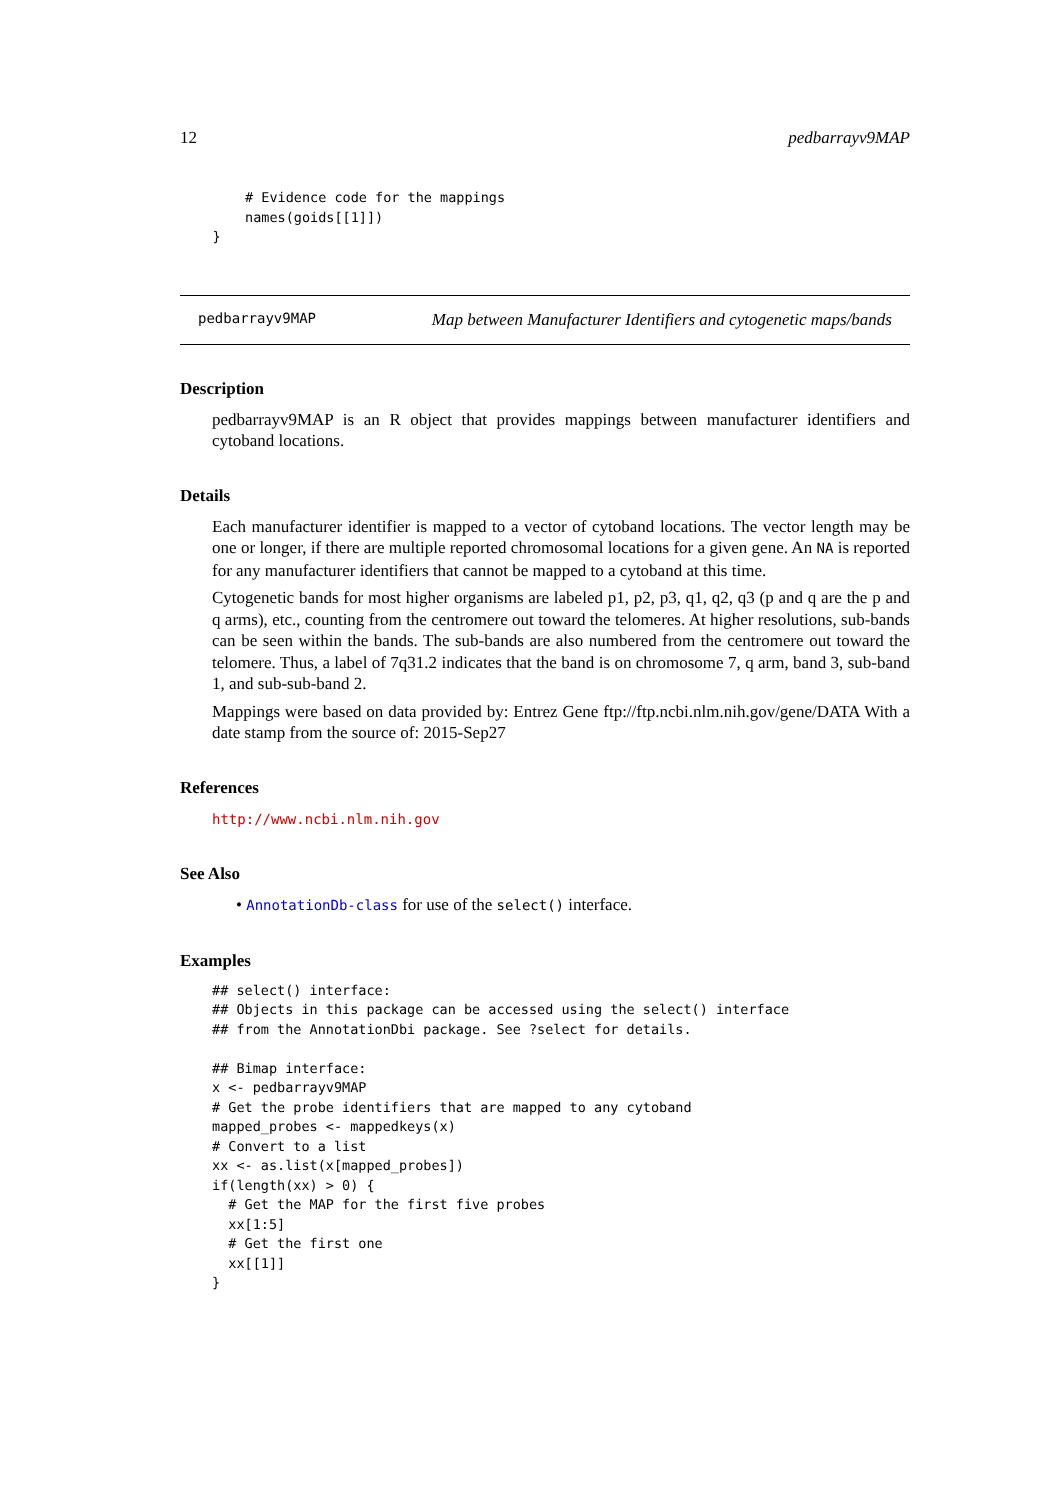12 pedbarrayv9MAP
        # Evidence code for the mappings
        names(goids[[1]])
    }
pedbarrayv9MAP Map between Manufacturer Identifiers and cytogenetic maps/bands
Description
pedbarrayv9MAP is an R object that provides mappings between manufacturer identifiers and cytoband locations.
Details
Each manufacturer identifier is mapped to a vector of cytoband locations. The vector length may be one or longer, if there are multiple reported chromosomal locations for a given gene. An NA is reported for any manufacturer identifiers that cannot be mapped to a cytoband at this time.
Cytogenetic bands for most higher organisms are labeled p1, p2, p3, q1, q2, q3 (p and q are the p and q arms), etc., counting from the centromere out toward the telomeres. At higher resolutions, sub-bands can be seen within the bands. The sub-bands are also numbered from the centromere out toward the telomere. Thus, a label of 7q31.2 indicates that the band is on chromosome 7, q arm, band 3, sub-band 1, and sub-sub-band 2.
Mappings were based on data provided by: Entrez Gene ftp://ftp.ncbi.nlm.nih.gov/gene/DATA With a date stamp from the source of: 2015-Sep27
References
http://www.ncbi.nlm.nih.gov
See Also
• AnnotationDb-class for use of the select() interface.
Examples
## select() interface:
## Objects in this package can be accessed using the select() interface
## from the AnnotationDbi package. See ?select for details.

## Bimap interface:
x <- pedbarrayv9MAP
# Get the probe identifiers that are mapped to any cytoband
mapped_probes <- mappedkeys(x)
# Convert to a list
xx <- as.list(x[mapped_probes])
if(length(xx) > 0) {
  # Get the MAP for the first five probes
  xx[1:5]
  # Get the first one
  xx[[1]]
}